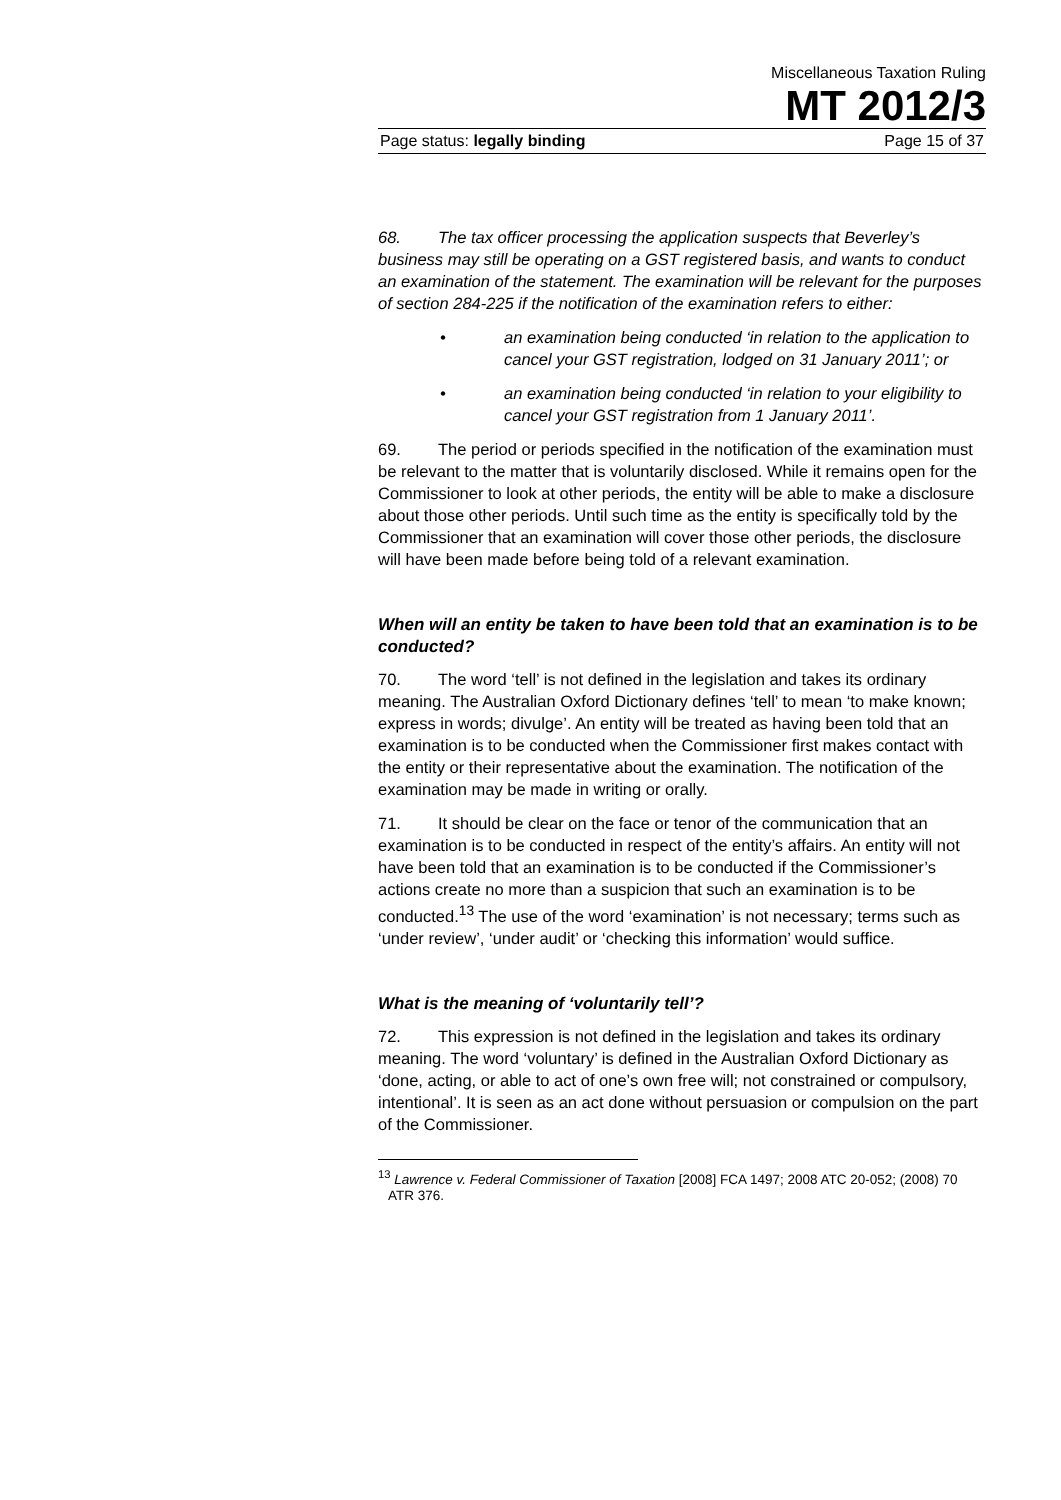Miscellaneous Taxation Ruling
MT 2012/3
Page status: legally binding Page 15 of 37
68. The tax officer processing the application suspects that Beverley’s business may still be operating on a GST registered basis, and wants to conduct an examination of the statement. The examination will be relevant for the purposes of section 284-225 if the notification of the examination refers to either:
• an examination being conducted ‘in relation to the application to cancel your GST registration, lodged on 31 January 2011’; or
• an examination being conducted ‘in relation to your eligibility to cancel your GST registration from 1 January 2011’.
69. The period or periods specified in the notification of the examination must be relevant to the matter that is voluntarily disclosed. While it remains open for the Commissioner to look at other periods, the entity will be able to make a disclosure about those other periods. Until such time as the entity is specifically told by the Commissioner that an examination will cover those other periods, the disclosure will have been made before being told of a relevant examination.
When will an entity be taken to have been told that an examination is to be conducted?
70. The word ‘tell’ is not defined in the legislation and takes its ordinary meaning. The Australian Oxford Dictionary defines ‘tell’ to mean ‘to make known; express in words; divulge’. An entity will be treated as having been told that an examination is to be conducted when the Commissioner first makes contact with the entity or their representative about the examination. The notification of the examination may be made in writing or orally.
71. It should be clear on the face or tenor of the communication that an examination is to be conducted in respect of the entity’s affairs. An entity will not have been told that an examination is to be conducted if the Commissioner’s actions create no more than a suspicion that such an examination is to be conducted.<sup>13</sup> The use of the word ‘examination’ is not necessary; terms such as ‘under review’, ‘under audit’ or ‘checking this information’ would suffice.
What is the meaning of ‘voluntarily tell’?
72. This expression is not defined in the legislation and takes its ordinary meaning. The word ‘voluntary’ is defined in the Australian Oxford Dictionary as ‘done, acting, or able to act of one’s own free will; not constrained or compulsory, intentional’. It is seen as an act done without persuasion or compulsion on the part of the Commissioner.
<sup>13</sup> Lawrence v. Federal Commissioner of Taxation [2008] FCA 1497; 2008 ATC 20-052; (2008) 70 ATR 376.